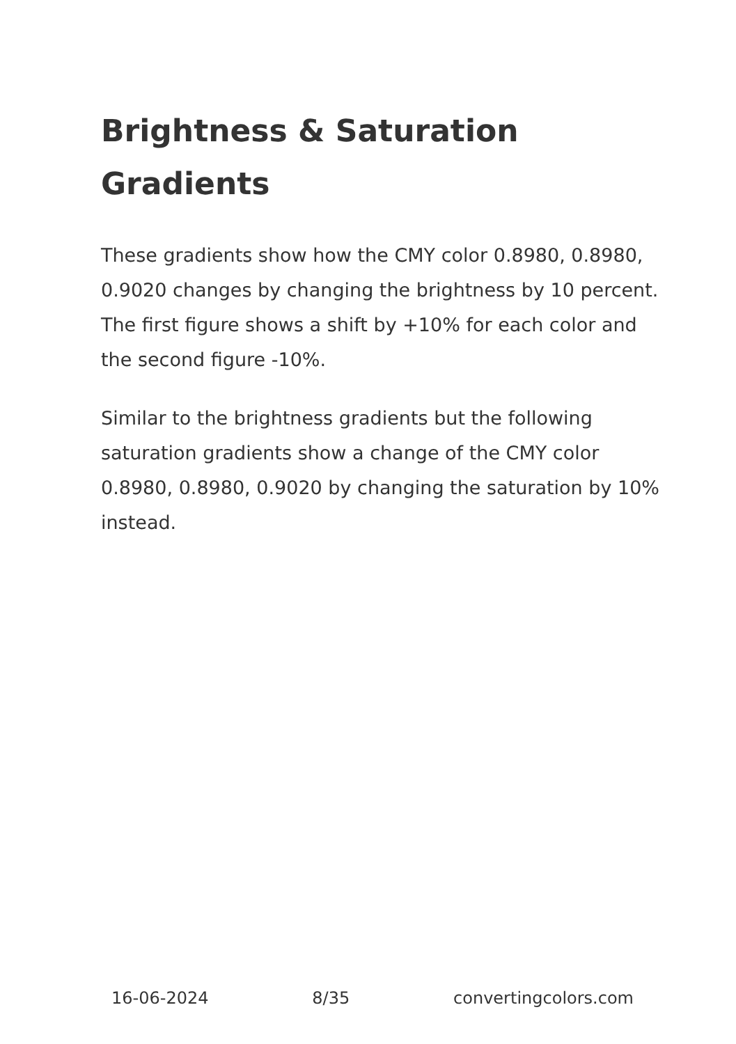Brightness & Saturation Gradients
These gradients show how the CMY color 0.8980, 0.8980, 0.9020 changes by changing the brightness by 10 percent. The first figure shows a shift by +10% for each color and the second figure -10%.
Similar to the brightness gradients but the following saturation gradients show a change of the CMY color 0.8980, 0.8980, 0.9020 by changing the saturation by 10% instead.
16-06-2024 8/35 convertingcolors.com